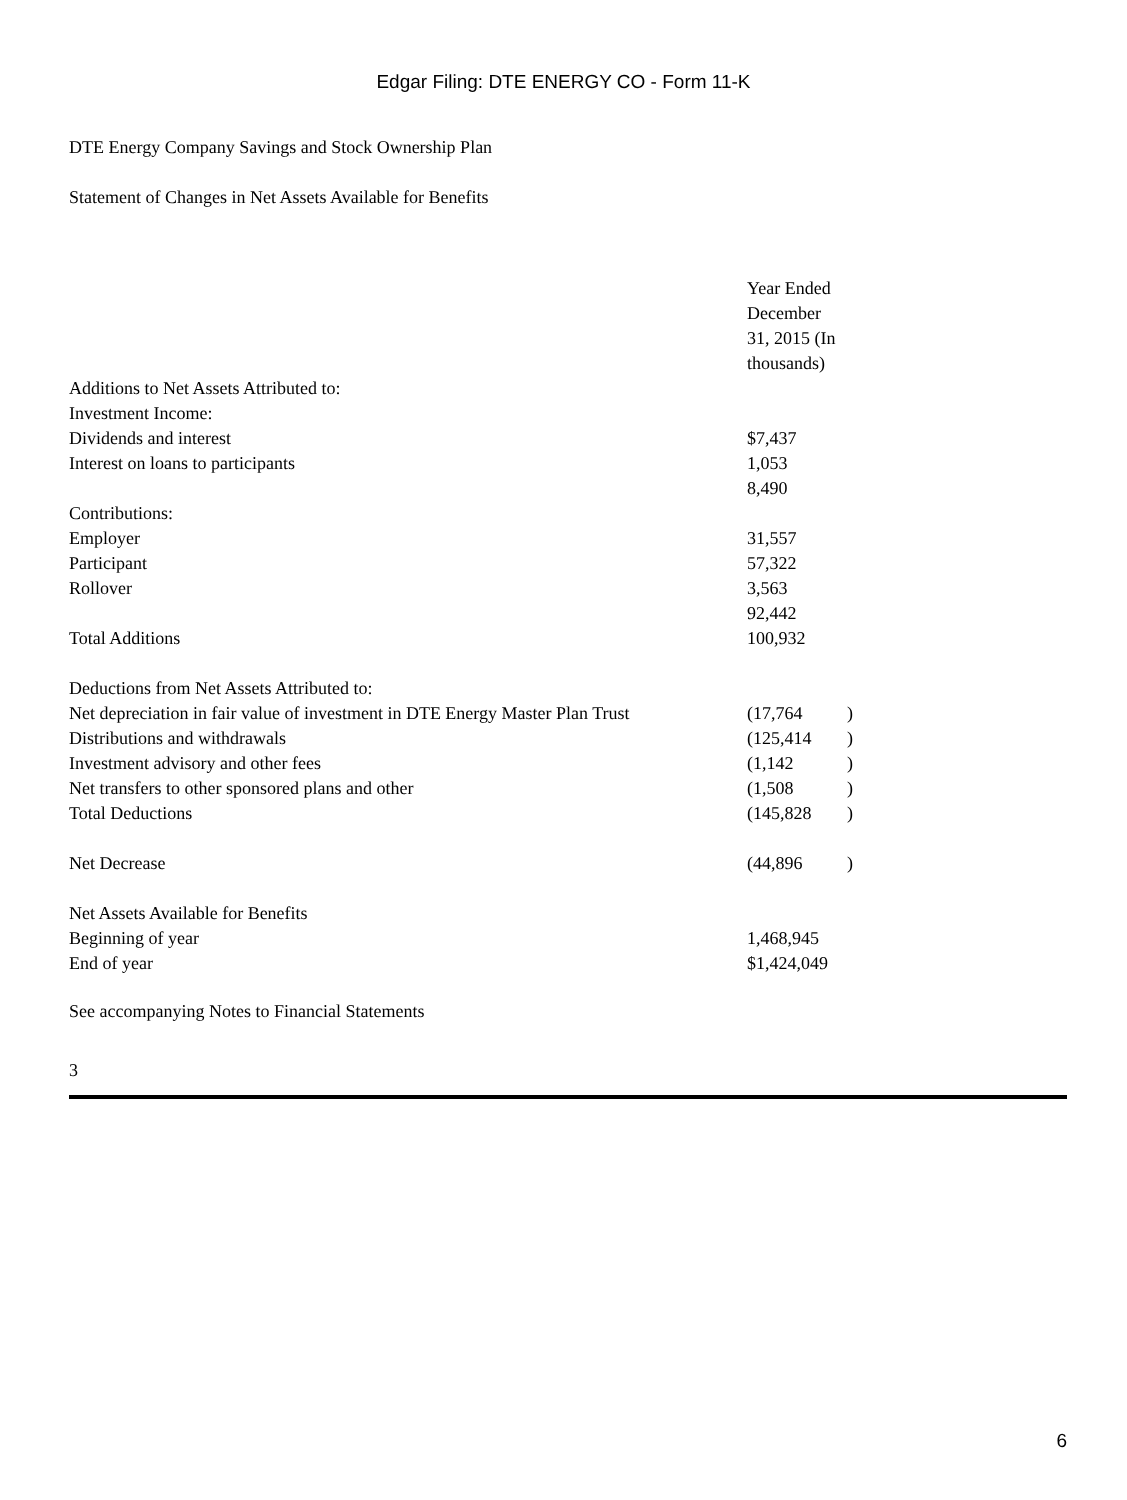Edgar Filing: DTE ENERGY CO - Form 11-K
DTE Energy Company Savings and Stock Ownership Plan
Statement of Changes in Net Assets Available for Benefits
| | Year Ended December 31, 2015 (In thousands) | |
| Additions to Net Assets Attributed to: | | |
| Investment Income: | | |
| Dividends and interest | $7,437 | |
| Interest on loans to participants | 1,053 | |
| | 8,490 | |
| Contributions: | | |
| Employer | 31,557 | |
| Participant | 57,322 | |
| Rollover | 3,563 | |
| | 92,442 | |
| Total Additions | 100,932 | |
| Deductions from Net Assets Attributed to: | | |
| Net depreciation in fair value of investment in DTE Energy Master Plan Trust | (17,764 | ) |
| Distributions and withdrawals | (125,414 | ) |
| Investment advisory and other fees | (1,142 | ) |
| Net transfers to other sponsored plans and other | (1,508 | ) |
| Total Deductions | (145,828 | ) |
| Net Decrease | (44,896 | ) |
| Net Assets Available for Benefits | | |
| Beginning of year | 1,468,945 | |
| End of year | $1,424,049 | |
See accompanying Notes to Financial Statements
3
6